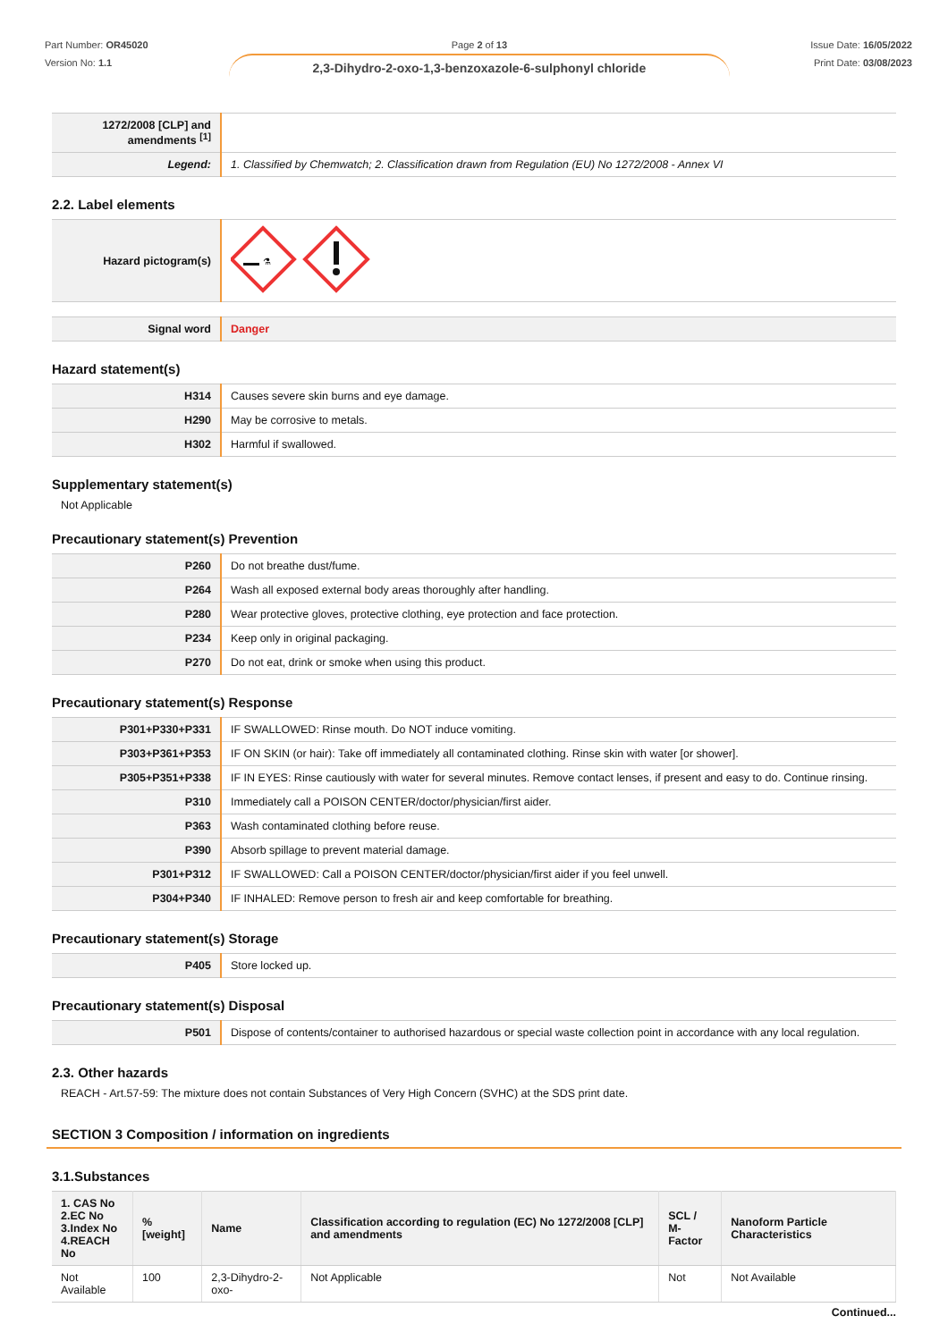Part Number: OR45020
Version No: 1.1
Page 2 of 13
2,3-Dihydro-2-oxo-1,3-benzoxazole-6-sulphonyl chloride
Issue Date: 16/05/2022
Print Date: 03/08/2023
| 1272/2008 [CLP] and amendments <sup>[1]</sup> | |
| Legend: | 1. Classified by Chemwatch; 2. Classification drawn from Regulation (EU) No 1272/2008 - Annex VI |
2.2. Label elements
| Hazard pictogram(s) | ⚗ |
| Signal word | Danger |
Hazard statement(s)
| H314 | Causes severe skin burns and eye damage. |
| H290 | May be corrosive to metals. |
| H302 | Harmful if swallowed. |
Supplementary statement(s)
Not Applicable
Precautionary statement(s) Prevention
| P260 | Do not breathe dust/fume. |
| P264 | Wash all exposed external body areas thoroughly after handling. |
| P280 | Wear protective gloves, protective clothing, eye protection and face protection. |
| P234 | Keep only in original packaging. |
| P270 | Do not eat, drink or smoke when using this product. |
Precautionary statement(s) Response
| P301+P330+P331 | IF SWALLOWED: Rinse mouth. Do NOT induce vomiting. |
| P303+P361+P353 | IF ON SKIN (or hair): Take off immediately all contaminated clothing. Rinse skin with water [or shower]. |
| P305+P351+P338 | IF IN EYES: Rinse cautiously with water for several minutes. Remove contact lenses, if present and easy to do. Continue rinsing. |
| P310 | Immediately call a POISON CENTER/doctor/physician/first aider. |
| P363 | Wash contaminated clothing before reuse. |
| P390 | Absorb spillage to prevent material damage. |
| P301+P312 | IF SWALLOWED: Call a POISON CENTER/doctor/physician/first aider if you feel unwell. |
| P304+P340 | IF INHALED: Remove person to fresh air and keep comfortable for breathing. |
Precautionary statement(s) Storage
| P405 | Store locked up. |
Precautionary statement(s) Disposal
| P501 | Dispose of contents/container to authorised hazardous or special waste collection point in accordance with any local regulation. |
2.3. Other hazards
REACH - Art.57-59: The mixture does not contain Substances of Very High Concern (SVHC) at the SDS print date.
SECTION 3 Composition / information on ingredients
3.1.Substances
| 1. CAS No 2.EC No 3.Index No 4.REACH No | %[weight] | Name | Classification according to regulation (EC) No 1272/2008 [CLP] and amendments | SCL / M-Factor | Nanoform Particle Characteristics |
| --- | --- | --- | --- | --- | --- |
| Not Available | 100 | 2,3-Dihydro-2-oxo- | Not Applicable | Not | Not Available |
Continued...